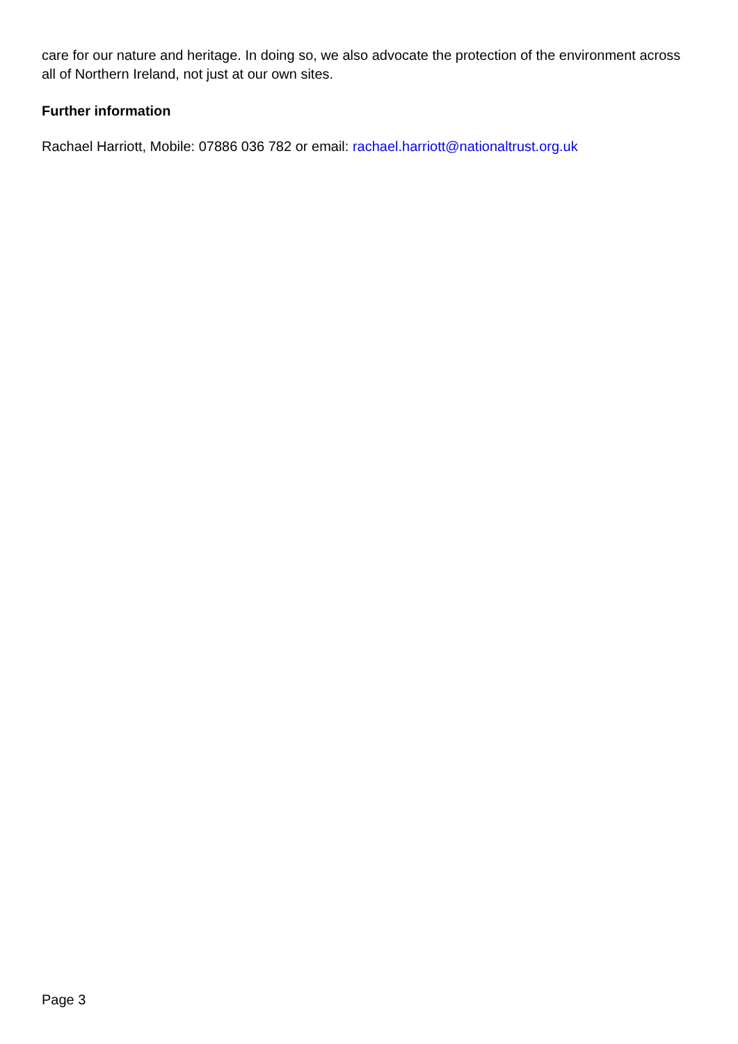care for our nature and heritage. In doing so, we also advocate the protection of the environment across all of Northern Ireland, not just at our own sites.
Further information
Rachael Harriott, Mobile: 07886 036 782 or email: rachael.harriott@nationaltrust.org.uk
Page 3